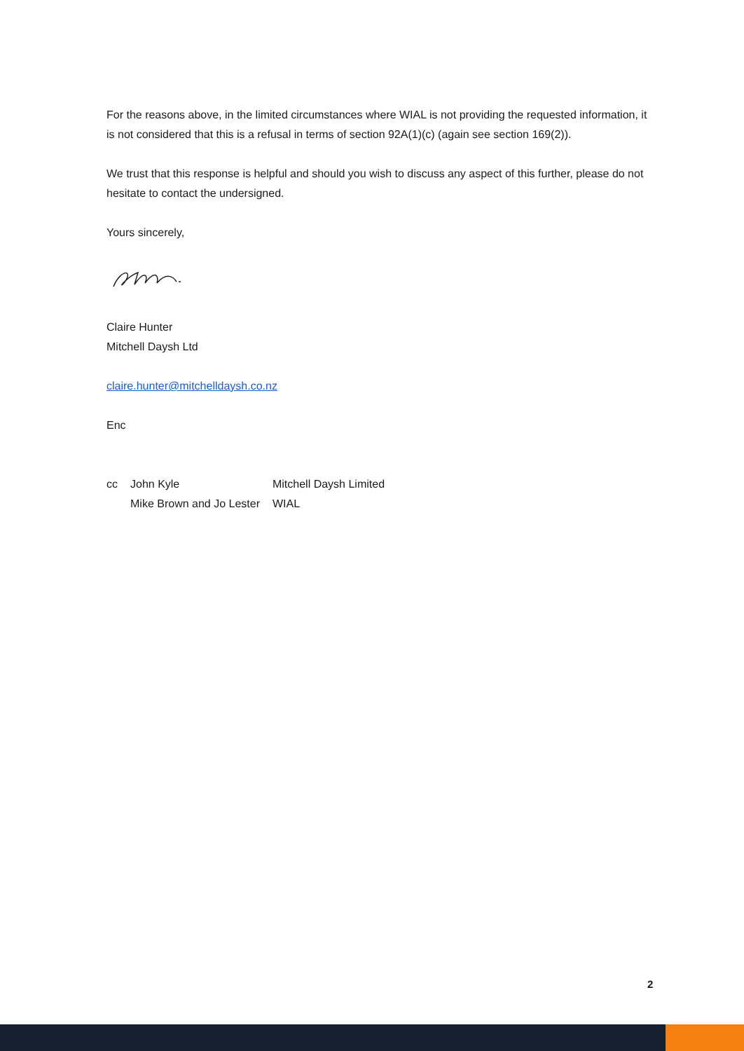For the reasons above, in the limited circumstances where WIAL is not providing the requested information, it is not considered that this is a refusal in terms of section 92A(1)(c) (again see section 169(2)).
We trust that this response is helpful and should you wish to discuss any aspect of this further, please do not hesitate to contact the undersigned.
Yours sincerely,
Claire Hunter
Mitchell Daysh Ltd
claire.hunter@mitchelldaysh.co.nz
Enc
| cc | John Kyle | Mitchell Daysh Limited |
| | Mike Brown and Jo Lester | WIAL |
2